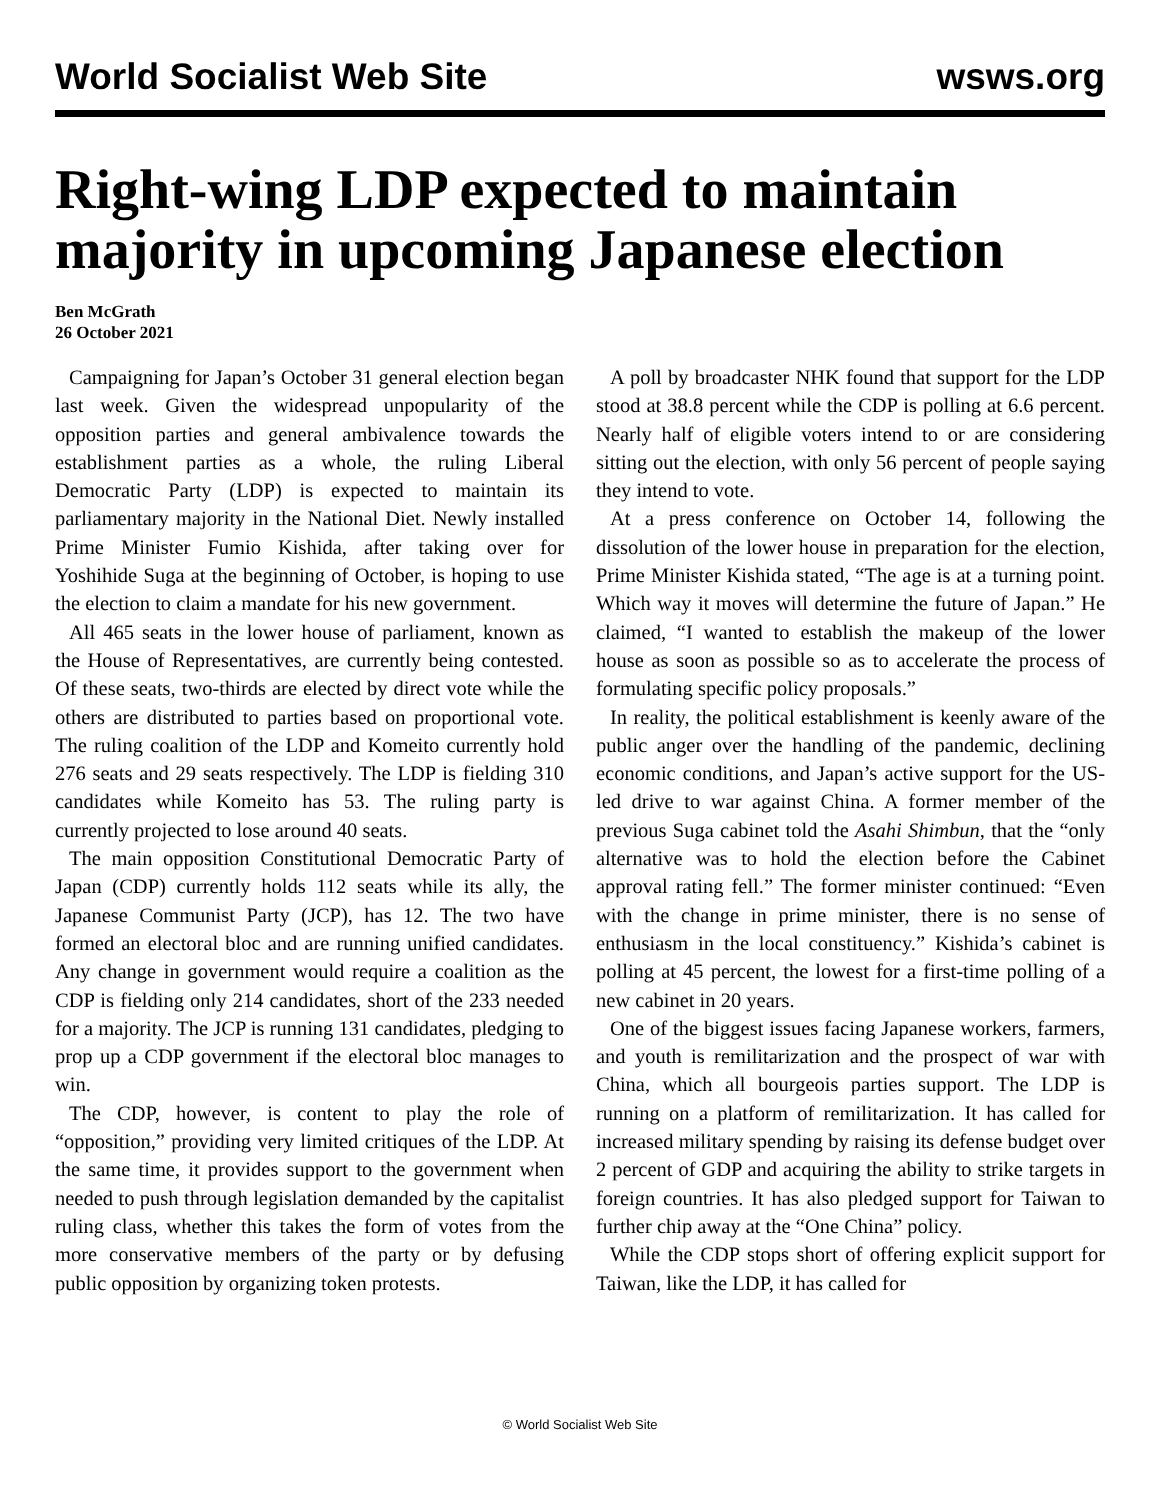World Socialist Web Site wsws.org
Right-wing LDP expected to maintain majority in upcoming Japanese election
Ben McGrath
26 October 2021
Campaigning for Japan’s October 31 general election began last week. Given the widespread unpopularity of the opposition parties and general ambivalence towards the establishment parties as a whole, the ruling Liberal Democratic Party (LDP) is expected to maintain its parliamentary majority in the National Diet. Newly installed Prime Minister Fumio Kishida, after taking over for Yoshihide Suga at the beginning of October, is hoping to use the election to claim a mandate for his new government.
All 465 seats in the lower house of parliament, known as the House of Representatives, are currently being contested. Of these seats, two-thirds are elected by direct vote while the others are distributed to parties based on proportional vote. The ruling coalition of the LDP and Komeito currently hold 276 seats and 29 seats respectively. The LDP is fielding 310 candidates while Komeito has 53. The ruling party is currently projected to lose around 40 seats.
The main opposition Constitutional Democratic Party of Japan (CDP) currently holds 112 seats while its ally, the Japanese Communist Party (JCP), has 12. The two have formed an electoral bloc and are running unified candidates. Any change in government would require a coalition as the CDP is fielding only 214 candidates, short of the 233 needed for a majority. The JCP is running 131 candidates, pledging to prop up a CDP government if the electoral bloc manages to win.
The CDP, however, is content to play the role of “opposition,” providing very limited critiques of the LDP. At the same time, it provides support to the government when needed to push through legislation demanded by the capitalist ruling class, whether this takes the form of votes from the more conservative members of the party or by defusing public opposition by organizing token protests.
A poll by broadcaster NHK found that support for the LDP stood at 38.8 percent while the CDP is polling at 6.6 percent. Nearly half of eligible voters intend to or are considering sitting out the election, with only 56 percent of people saying they intend to vote.
At a press conference on October 14, following the dissolution of the lower house in preparation for the election, Prime Minister Kishida stated, “The age is at a turning point. Which way it moves will determine the future of Japan.” He claimed, “I wanted to establish the makeup of the lower house as soon as possible so as to accelerate the process of formulating specific policy proposals.”
In reality, the political establishment is keenly aware of the public anger over the handling of the pandemic, declining economic conditions, and Japan’s active support for the US-led drive to war against China. A former member of the previous Suga cabinet told the Asahi Shimbun, that the “only alternative was to hold the election before the Cabinet approval rating fell.” The former minister continued: “Even with the change in prime minister, there is no sense of enthusiasm in the local constituency.” Kishida’s cabinet is polling at 45 percent, the lowest for a first-time polling of a new cabinet in 20 years.
One of the biggest issues facing Japanese workers, farmers, and youth is remilitarization and the prospect of war with China, which all bourgeois parties support. The LDP is running on a platform of remilitarization. It has called for increased military spending by raising its defense budget over 2 percent of GDP and acquiring the ability to strike targets in foreign countries. It has also pledged support for Taiwan to further chip away at the “One China” policy.
While the CDP stops short of offering explicit support for Taiwan, like the LDP, it has called for
© World Socialist Web Site